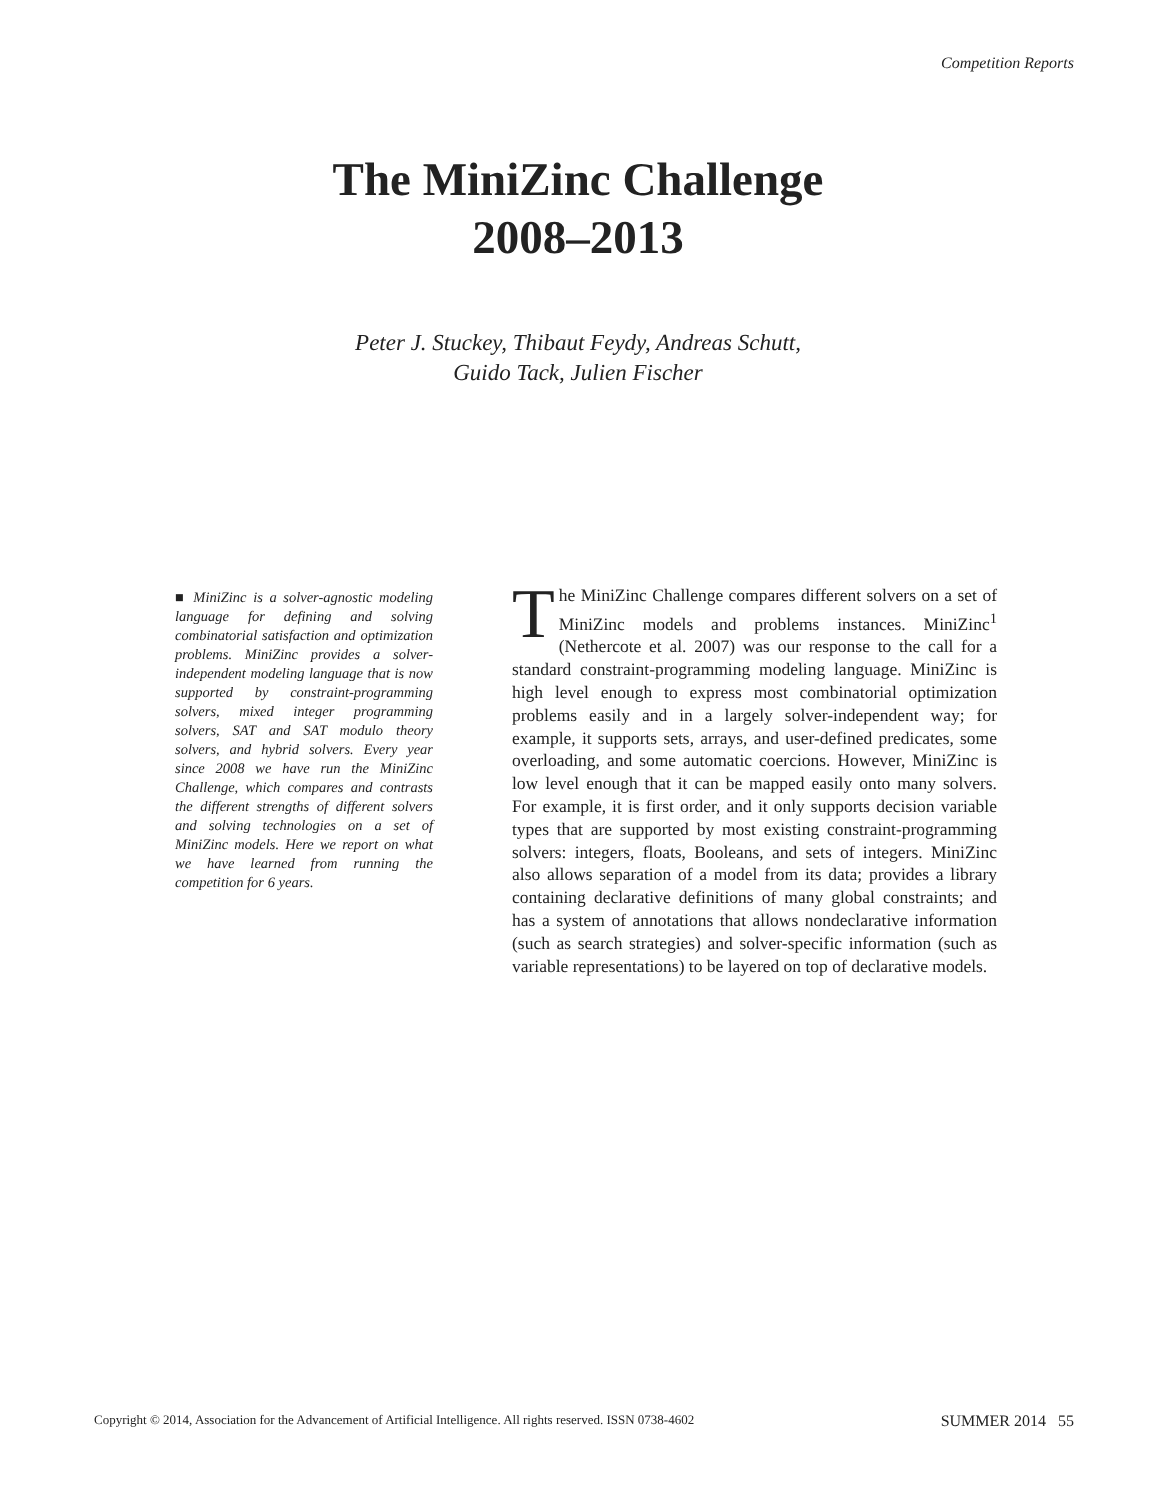Competition Reports
The MiniZinc Challenge
2008–2013
Peter J. Stuckey, Thibaut Feydy, Andreas Schutt,
Guido Tack, Julien Fischer
■ MiniZinc is a solver-agnostic modeling language for defining and solving combinatorial satisfaction and optimization problems. MiniZinc provides a solver-independent modeling language that is now supported by constraint-programming solvers, mixed integer programming solvers, SAT and SAT modulo theory solvers, and hybrid solvers. Every year since 2008 we have run the MiniZinc Challenge, which compares and contrasts the different strengths of different solvers and solving technologies on a set of MiniZinc models. Here we report on what we have learned from running the competition for 6 years.
The MiniZinc Challenge compares different solvers on a set of MiniZinc models and problems instances. MiniZinc<sup>1</sup> (Nethercote et al. 2007) was our response to the call for a standard constraint-programming modeling language. MiniZinc is high level enough to express most combinatorial optimization problems easily and in a largely solver-independent way; for example, it supports sets, arrays, and user-defined predicates, some overloading, and some automatic coercions. However, MiniZinc is low level enough that it can be mapped easily onto many solvers. For example, it is first order, and it only supports decision variable types that are supported by most existing constraint-programming solvers: integers, floats, Booleans, and sets of integers. MiniZinc also allows separation of a model from its data; provides a library containing declarative definitions of many global constraints; and has a system of annotations that allows nondeclarative information (such as search strategies) and solver-specific information (such as variable representations) to be layered on top of declarative models.
Copyright © 2014, Association for the Advancement of Artificial Intelligence. All rights reserved. ISSN 0738-4602 SUMMER 2014 55